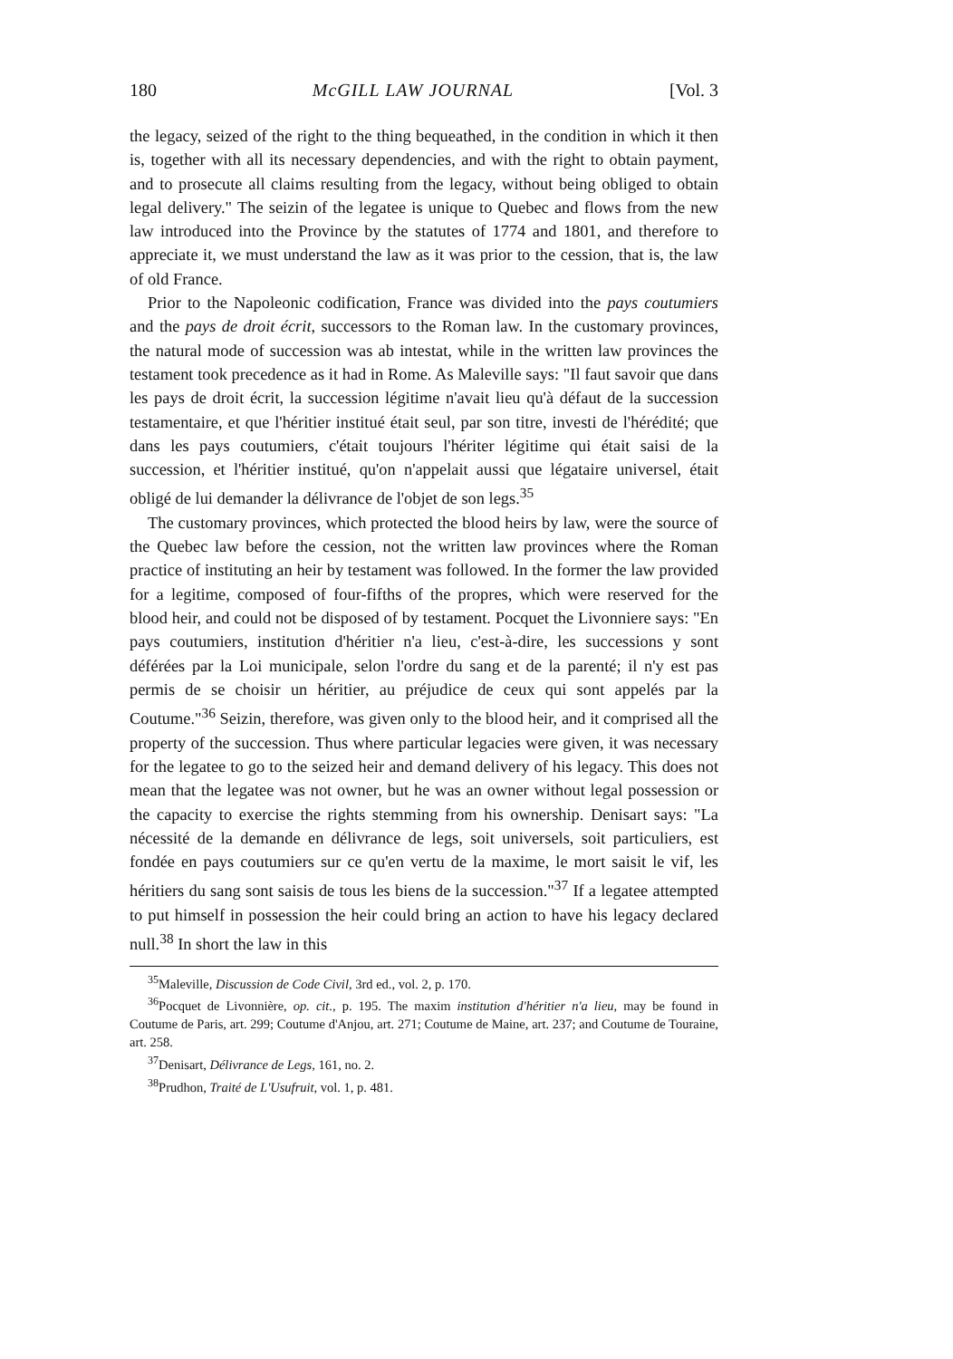180 McGILL LAW JOURNAL [Vol. 3
the legacy, seized of the right to the thing bequeathed, in the condition in which it then is, together with all its necessary dependencies, and with the right to obtain payment, and to prosecute all claims resulting from the legacy, without being obliged to obtain legal delivery." The seizin of the legatee is unique to Quebec and flows from the new law introduced into the Province by the statutes of 1774 and 1801, and therefore to appreciate it, we must understand the law as it was prior to the cession, that is, the law of old France.
Prior to the Napoleonic codification, France was divided into the pays coutumiers and the pays de droit écrit, successors to the Roman law. In the customary provinces, the natural mode of succession was ab intestat, while in the written law provinces the testament took precedence as it had in Rome. As Maleville says: "Il faut savoir que dans les pays de droit écrit, la succession légitime n'avait lieu qu'à défaut de la succession testamentaire, et que l'héritier institué était seul, par son titre, investi de l'hérédité; que dans les pays coutumiers, c'était toujours l'hériter légitime qui était saisi de la succession, et l'héritier institué, qu'on n'appelait aussi que légataire universel, était obligé de lui demander la délivrance de l'objet de son legs.<sup>35</sup>
The customary provinces, which protected the blood heirs by law, were the source of the Quebec law before the cession, not the written law provinces where the Roman practice of instituting an heir by testament was followed. In the former the law provided for a legitime, composed of four-fifths of the propres, which were reserved for the blood heir, and could not be disposed of by testament. Pocquet the Livonniere says: "En pays coutumiers, institution d'héritier n'a lieu, c'est-à-dire, les successions y sont déférées par la Loi municipale, selon l'ordre du sang et de la parenté; il n'y est pas permis de se choisir un héritier, au préjudice de ceux qui sont appelés par la Coutume."<sup>36</sup> Seizin, therefore, was given only to the blood heir, and it comprised all the property of the succession. Thus where particular legacies were given, it was necessary for the legatee to go to the seized heir and demand delivery of his legacy. This does not mean that the legatee was not owner, but he was an owner without legal possession or the capacity to exercise the rights stemming from his ownership. Denisart says: "La nécessité de la demande en délivrance de legs, soit universels, soit particuliers, est fondée en pays coutumiers sur ce qu'en vertu de la maxime, le mort saisit le vif, les héritiers du sang sont saisis de tous les biens de la succession."<sup>37</sup> If a legatee attempted to put himself in possession the heir could bring an action to have his legacy declared null.<sup>38</sup> In short the law in this
<sup>35</sup> Maleville, Discussion de Code Civil, 3rd ed., vol. 2, p. 170.
<sup>36</sup> Pocquet de Livonnière, op. cit., p. 195. The maxim institution d'héritier n'a lieu, may be found in Coutume de Paris, art. 299; Coutume d'Anjou, art. 271; Coutume de Maine, art. 237; and Coutume de Touraine, art. 258.
<sup>37</sup> Denisart, Délivrance de Legs, 161, no. 2.
<sup>38</sup> Prudhon, Traité de L'Usufruit, vol. 1, p. 481.